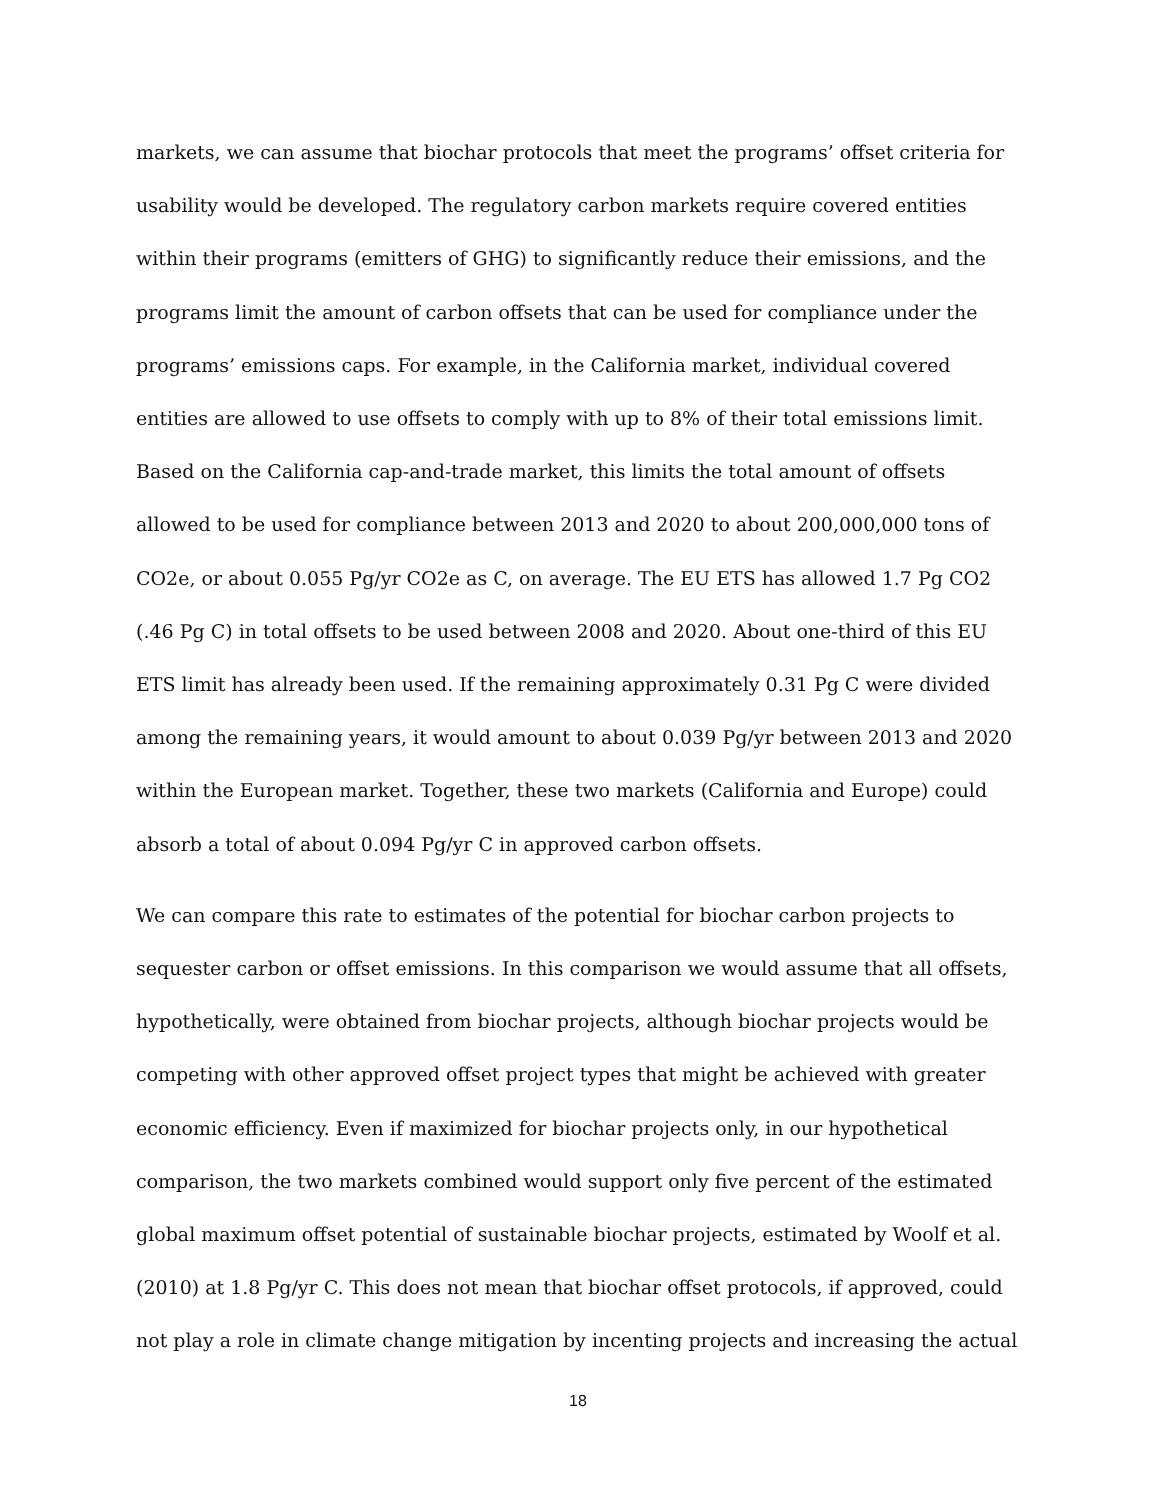markets, we can assume that biochar protocols that meet the programs’ offset criteria for usability would be developed. The regulatory carbon markets require covered entities within their programs (emitters of GHG) to significantly reduce their emissions, and the programs limit the amount of carbon offsets that can be used for compliance under the programs’ emissions caps. For example, in the California market, individual covered entities are allowed to use offsets to comply with up to 8% of their total emissions limit. Based on the California cap-and-trade market, this limits the total amount of offsets allowed to be used for compliance between 2013 and 2020 to about 200,000,000 tons of CO2e, or about 0.055 Pg/yr CO2e as C, on average. The EU ETS has allowed 1.7 Pg CO2 (.46 Pg C) in total offsets to be used between 2008 and 2020. About one-third of this EU ETS limit has already been used. If the remaining approximately 0.31 Pg C were divided among the remaining years, it would amount to about 0.039 Pg/yr between 2013 and 2020 within the European market. Together, these two markets (California and Europe) could absorb a total of about 0.094 Pg/yr C in approved carbon offsets.
We can compare this rate to estimates of the potential for biochar carbon projects to sequester carbon or offset emissions. In this comparison we would assume that all offsets, hypothetically, were obtained from biochar projects, although biochar projects would be competing with other approved offset project types that might be achieved with greater economic efficiency. Even if maximized for biochar projects only, in our hypothetical comparison, the two markets combined would support only five percent of the estimated global maximum offset potential of sustainable biochar projects, estimated by Woolf et al. (2010) at 1.8 Pg/yr C. This does not mean that biochar offset protocols, if approved, could not play a role in climate change mitigation by incenting projects and increasing the actual
18